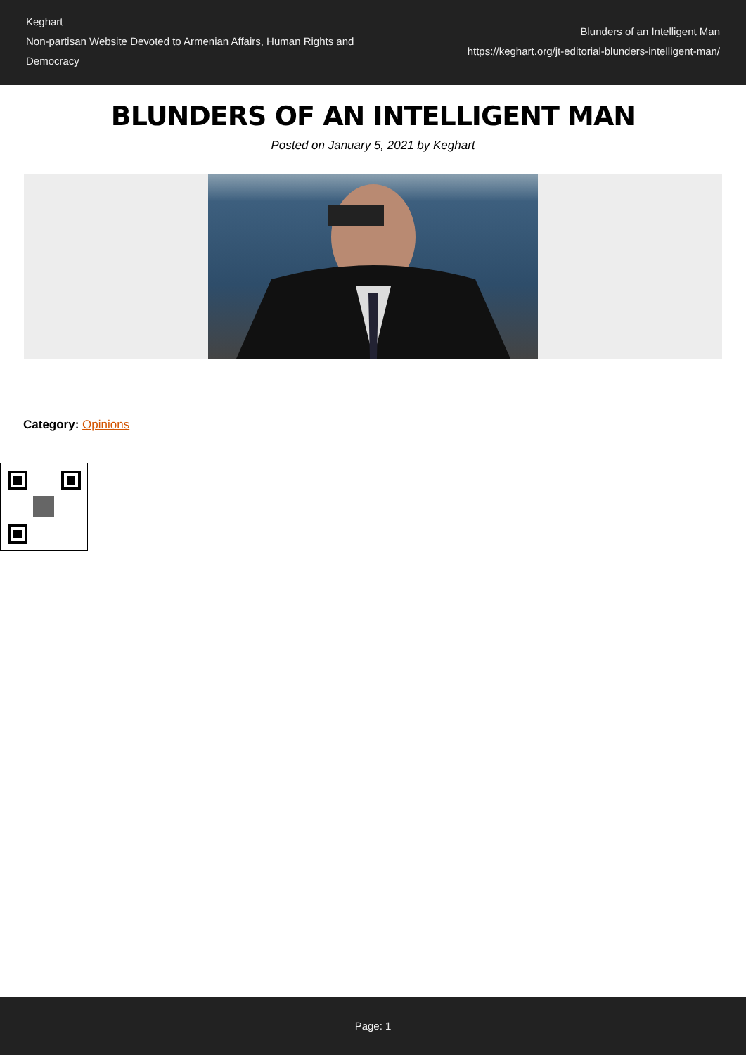Keghart
Non-partisan Website Devoted to Armenian Affairs, Human Rights and Democracy
Blunders of an Intelligent Man
https://keghart.org/jt-editorial-blunders-intelligent-man/
BLUNDERS OF AN INTELLIGENT MAN
Posted on January 5, 2021 by Keghart
Category: Opinions
Page: 1